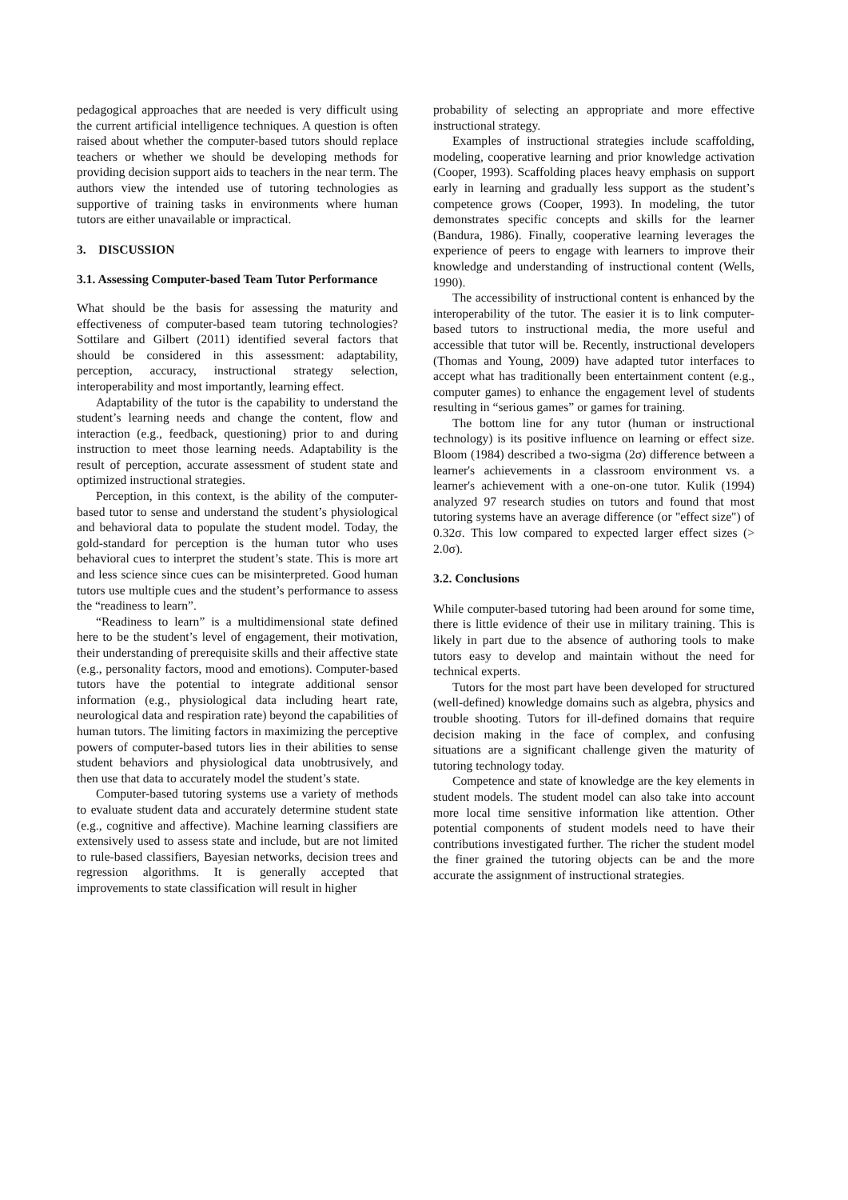pedagogical approaches that are needed is very difficult using the current artificial intelligence techniques. A question is often raised about whether the computer-based tutors should replace teachers or whether we should be developing methods for providing decision support aids to teachers in the near term. The authors view the intended use of tutoring technologies as supportive of training tasks in environments where human tutors are either unavailable or impractical.
3. DISCUSSION
3.1. Assessing Computer-based Team Tutor Performance
What should be the basis for assessing the maturity and effectiveness of computer-based team tutoring technologies? Sottilare and Gilbert (2011) identified several factors that should be considered in this assessment: adaptability, perception, accuracy, instructional strategy selection, interoperability and most importantly, learning effect.
Adaptability of the tutor is the capability to understand the student’s learning needs and change the content, flow and interaction (e.g., feedback, questioning) prior to and during instruction to meet those learning needs. Adaptability is the result of perception, accurate assessment of student state and optimized instructional strategies.
Perception, in this context, is the ability of the computer-based tutor to sense and understand the student’s physiological and behavioral data to populate the student model. Today, the gold-standard for perception is the human tutor who uses behavioral cues to interpret the student’s state. This is more art and less science since cues can be misinterpreted. Good human tutors use multiple cues and the student’s performance to assess the “readiness to learn”.
“Readiness to learn” is a multidimensional state defined here to be the student’s level of engagement, their motivation, their understanding of prerequisite skills and their affective state (e.g., personality factors, mood and emotions). Computer-based tutors have the potential to integrate additional sensor information (e.g., physiological data including heart rate, neurological data and respiration rate) beyond the capabilities of human tutors. The limiting factors in maximizing the perceptive powers of computer-based tutors lies in their abilities to sense student behaviors and physiological data unobtrusively, and then use that data to accurately model the student’s state.
Computer-based tutoring systems use a variety of methods to evaluate student data and accurately determine student state (e.g., cognitive and affective). Machine learning classifiers are extensively used to assess state and include, but are not limited to rule-based classifiers, Bayesian networks, decision trees and regression algorithms. It is generally accepted that improvements to state classification will result in higher
probability of selecting an appropriate and more effective instructional strategy.
Examples of instructional strategies include scaffolding, modeling, cooperative learning and prior knowledge activation (Cooper, 1993). Scaffolding places heavy emphasis on support early in learning and gradually less support as the student’s competence grows (Cooper, 1993). In modeling, the tutor demonstrates specific concepts and skills for the learner (Bandura, 1986). Finally, cooperative learning leverages the experience of peers to engage with learners to improve their knowledge and understanding of instructional content (Wells, 1990).
The accessibility of instructional content is enhanced by the interoperability of the tutor. The easier it is to link computer-based tutors to instructional media, the more useful and accessible that tutor will be. Recently, instructional developers (Thomas and Young, 2009) have adapted tutor interfaces to accept what has traditionally been entertainment content (e.g., computer games) to enhance the engagement level of students resulting in “serious games” or games for training.
The bottom line for any tutor (human or instructional technology) is its positive influence on learning or effect size. Bloom (1984) described a two-sigma (2σ) difference between a learner's achievements in a classroom environment vs. a learner's achievement with a one-on-one tutor. Kulik (1994) analyzed 97 research studies on tutors and found that most tutoring systems have an average difference (or "effect size") of 0.32σ. This low compared to expected larger effect sizes (> 2.0σ).
3.2. Conclusions
While computer-based tutoring had been around for some time, there is little evidence of their use in military training. This is likely in part due to the absence of authoring tools to make tutors easy to develop and maintain without the need for technical experts.
Tutors for the most part have been developed for structured (well-defined) knowledge domains such as algebra, physics and trouble shooting. Tutors for ill-defined domains that require decision making in the face of complex, and confusing situations are a significant challenge given the maturity of tutoring technology today.
Competence and state of knowledge are the key elements in student models. The student model can also take into account more local time sensitive information like attention. Other potential components of student models need to have their contributions investigated further. The richer the student model the finer grained the tutoring objects can be and the more accurate the assignment of instructional strategies.